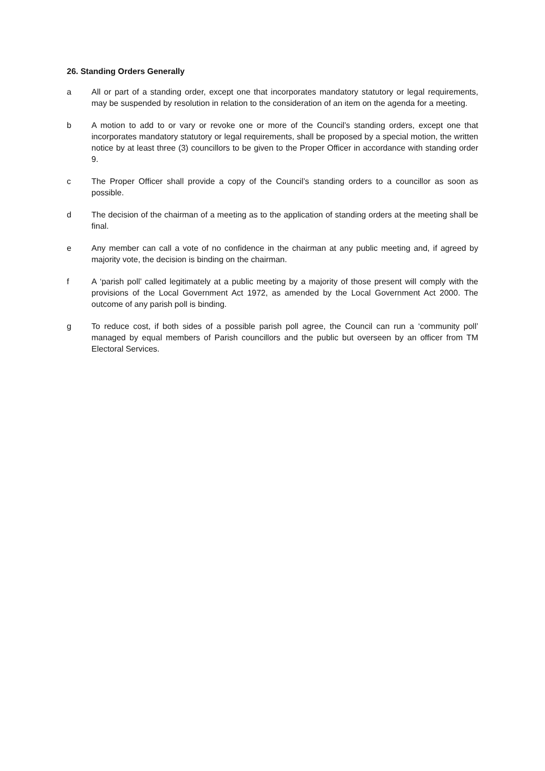26. Standing Orders Generally
a All or part of a standing order, except one that incorporates mandatory statutory or legal requirements, may be suspended by resolution in relation to the consideration of an item on the agenda for a meeting.
b A motion to add to or vary or revoke one or more of the Council’s standing orders, except one that incorporates mandatory statutory or legal requirements, shall be proposed by a special motion, the written notice by at least three (3) councillors to be given to the Proper Officer in accordance with standing order 9.
c The Proper Officer shall provide a copy of the Council’s standing orders to a councillor as soon as possible.
d The decision of the chairman of a meeting as to the application of standing orders at the meeting shall be final.
e Any member can call a vote of no confidence in the chairman at any public meeting and, if agreed by majority vote, the decision is binding on the chairman.
f A ‘parish poll’ called legitimately at a public meeting by a majority of those present will comply with the provisions of the Local Government Act 1972, as amended by the Local Government Act 2000. The outcome of any parish poll is binding.
g To reduce cost, if both sides of a possible parish poll agree, the Council can run a ‘community poll’ managed by equal members of Parish councillors and the public but overseen by an officer from TM Electoral Services.